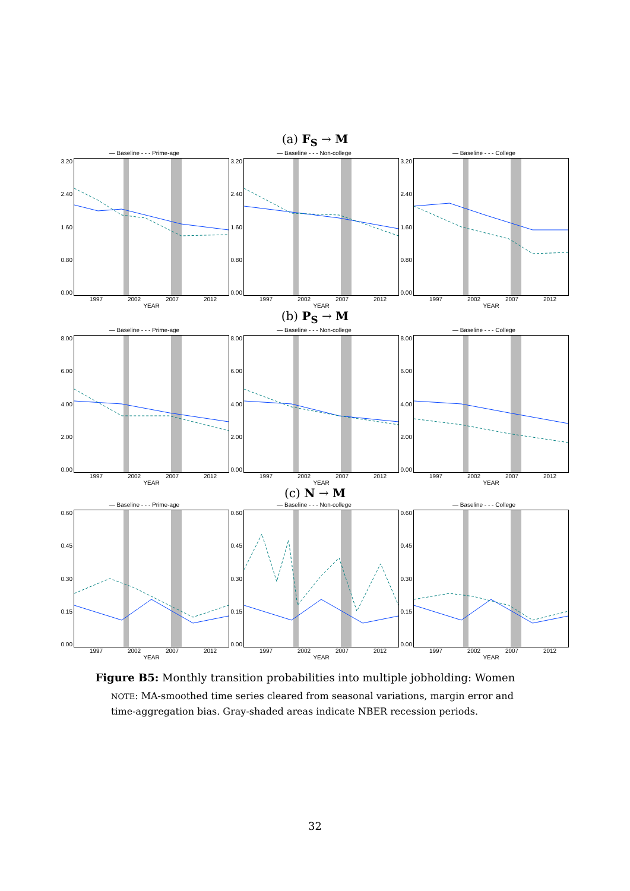(a) F<sub>S</sub> → M
— Baseline - - - Prime-age
3.20
2.40
1.60
0.80
0.00
1997 2002 2007 2012
YEAR
— Baseline - - - Non-college
3.20
2.40
1.60
0.80
0.00
1997 2002 2007 2012
YEAR
— Baseline - - - College
3.20
2.40
1.60
0.80
0.00
1997 2002 2007 2012
YEAR
(b) P<sub>S</sub> → M
— Baseline - - - Prime-age
8.00
6.00
4.00
2.00
0.00
1997 2002 2007 2012
YEAR
— Baseline - - - Non-college
8.00
6.00
4.00
2.00
0.00
1997 2002 2007 2012
YEAR
— Baseline - - - College
8.00
6.00
4.00
2.00
0.00
1997 2002 2007 2012
YEAR
(c) N → M
— Baseline - - - Prime-age
0.60
0.45
0.30
0.15
0.00
1997 2002 2007 2012
YEAR
— Baseline - - - Non-college
0.60
0.45
0.30
0.15
0.00
1997 2002 2007 2012
YEAR
— Baseline - - - College
0.60
0.45
0.30
0.15
0.00
1997 2002 2007 2012
YEAR
Figure B5: Monthly transition probabilities into multiple jobholding: Women
NOTE: MA-smoothed time series cleared from seasonal variations, margin error and time-aggregation bias. Gray-shaded areas indicate NBER recession periods.
32